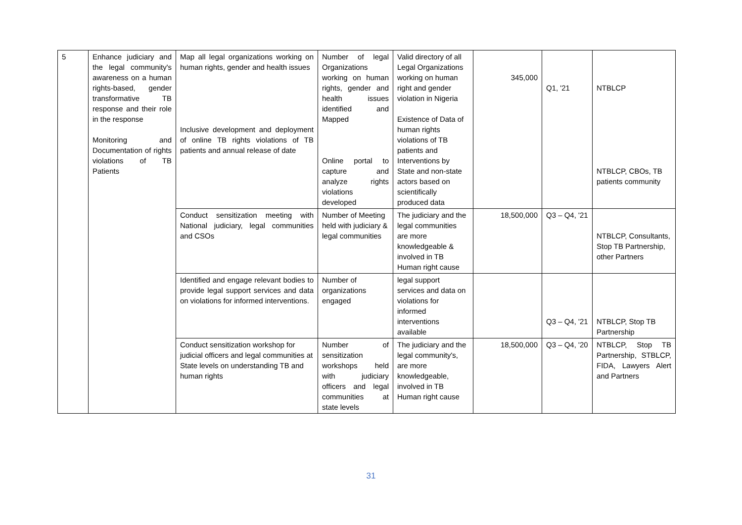| 5 | Enhance judiciary and the legal community's awareness on a human rights-based, gender transformative TB response and their role in the response Monitoring and Documentation of rights violations of TB Patients | Map all legal organizations working on human rights, gender and health issues Inclusive development and deployment of online TB rights violations of TB patients and annual release of date | Number of legal Organizations working on human rights, gender and health issues identified and Mapped Online portal to capture and analyze rights violations developed | Valid directory of all Legal Organizations working on human right and gender violation in Nigeria Existence of Data of human rights violations of TB patients and Interventions by State and non-state actors based on scientifically produced data | 345,000 | Q1, '21 | NTBLCP NTBLCP, CBOs, TB patients community |
| | | Conduct sensitization meeting with National judiciary, legal communities and CSOs | Number of Meeting held with judiciary & legal communities | The judiciary and the legal communities are more knowledgeable & involved in TB Human right cause | 18,500,000 | Q3 – Q4, '21 | NTBLCP, Consultants, Stop TB Partnership, other Partners |
| | | Identified and engage relevant bodies to provide legal support services and data on violations for informed interventions. | Number of organizations engaged | legal support services and data on violations for informed interventions available | | Q3 – Q4, '21 | NTBLCP, Stop TB Partnership |
| | | Conduct sensitization workshop for judicial officers and legal communities at State levels on understanding TB and human rights | Number of sensitization workshops held with judiciary officers and legal communities at state levels | The judiciary and the legal community's, are more knowledgeable, involved in TB Human right cause | 18,500,000 | Q3 – Q4, '20 | NTBLCP, Stop TB Partnership, STBLCP, FIDA, Lawyers Alert and Partners |
31